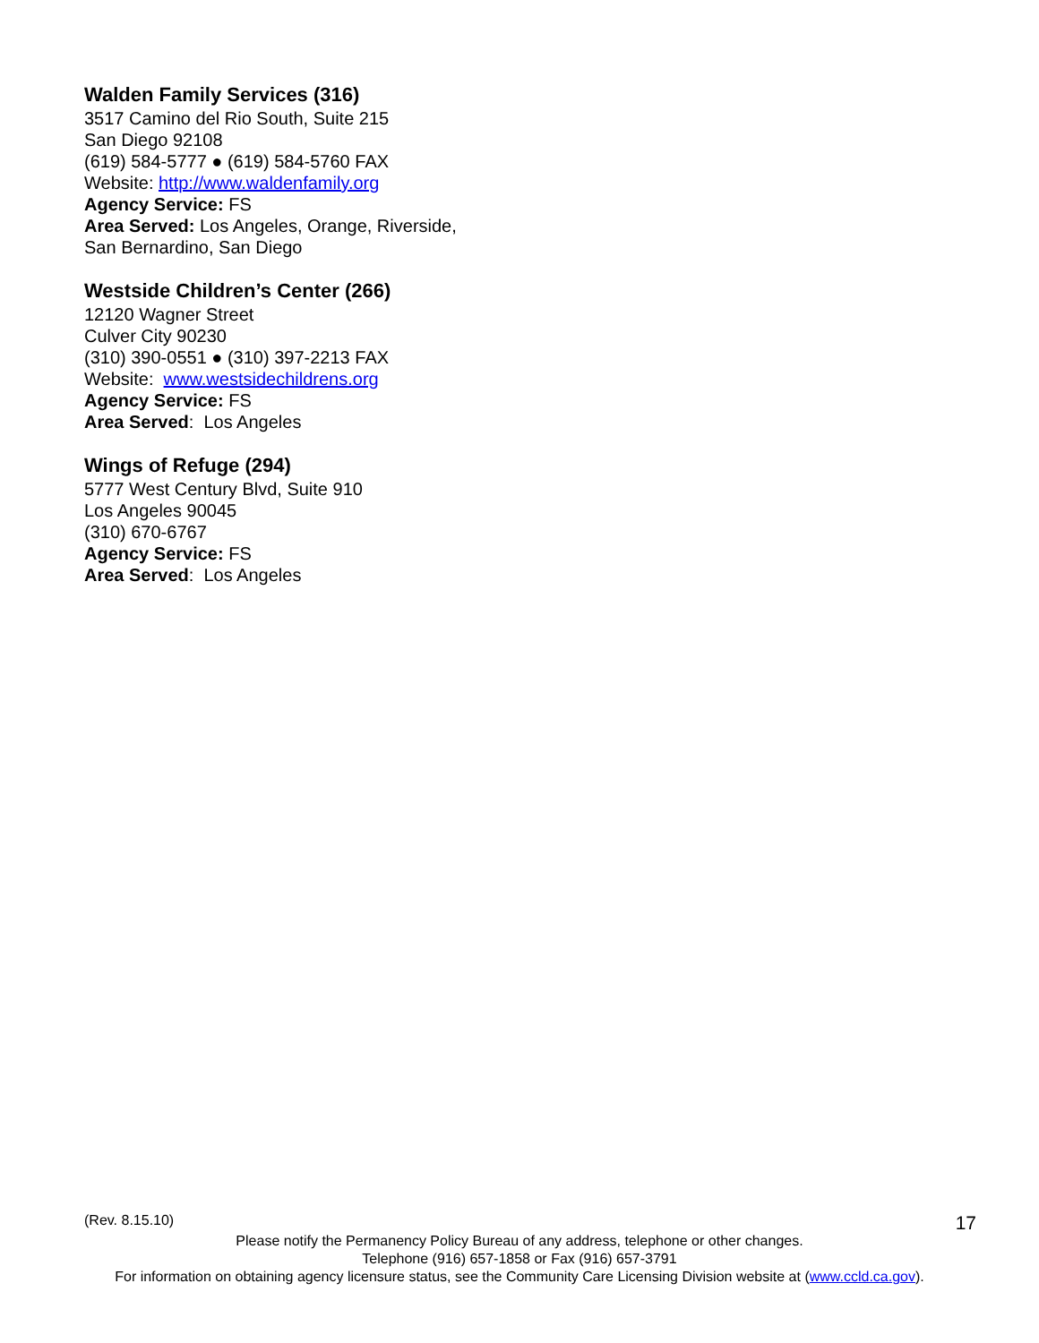Walden Family Services (316)
3517 Camino del Rio South, Suite 215
San Diego 92108
(619) 584-5777 ● (619) 584-5760 FAX
Website: http://www.waldenfamily.org
Agency Service: FS
Area Served: Los Angeles, Orange, Riverside,
San Bernardino, San Diego
Westside Children’s Center (266)
12120 Wagner Street
Culver City 90230
(310) 390-0551 ● (310) 397-2213 FAX
Website: www.westsidechildrens.org
Agency Service: FS
Area Served: Los Angeles
Wings of Refuge (294)
5777 West Century Blvd, Suite 910
Los Angeles 90045
(310) 670-6767
Agency Service: FS
Area Served: Los Angeles
(Rev. 8.15.10) 17
Please notify the Permanency Policy Bureau of any address, telephone or other changes.
Telephone (916) 657-1858 or Fax (916) 657-3791
For information on obtaining agency licensure status, see the Community Care Licensing Division website at (www.ccld.ca.gov).